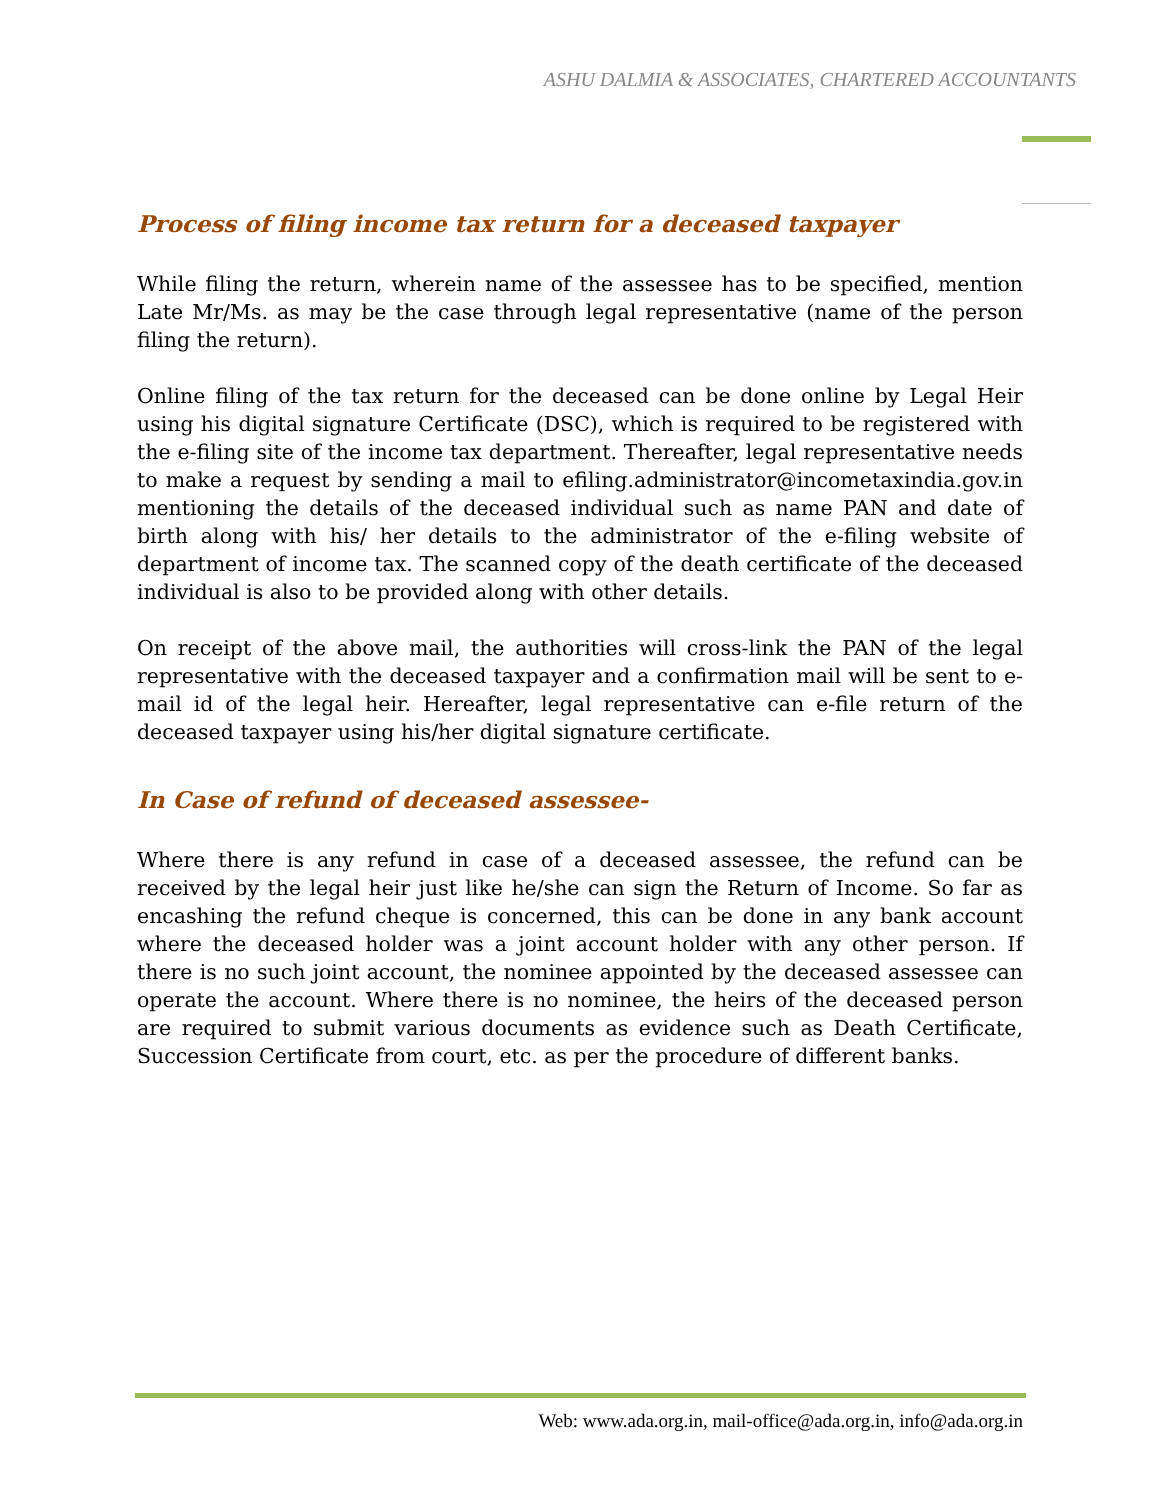ASHU DALMIA & ASSOCIATES, CHARTERED ACCOUNTANTS
Process of filing income tax return for a deceased taxpayer
While filing the return, wherein name of the assessee has to be specified, mention Late Mr/Ms. as may be the case through legal representative (name of the person filing the return).
Online filing of the tax return for the deceased can be done online by Legal Heir using his digital signature Certificate (DSC), which is required to be registered with the e-filing site of the income tax department. Thereafter, legal representative needs to make a request by sending a mail to efiling.administrator@incometaxindia.gov.in mentioning the details of the deceased individual such as name PAN and date of birth along with his/ her details to the administrator of the e-filing website of department of income tax. The scanned copy of the death certificate of the deceased individual is also to be provided along with other details.
On receipt of the above mail, the authorities will cross-link the PAN of the legal representative with the deceased taxpayer and a confirmation mail will be sent to e-mail id of the legal heir. Hereafter, legal representative can e-file return of the deceased taxpayer using his/her digital signature certificate.
In Case of refund of deceased assessee-
Where there is any refund in case of a deceased assessee, the refund can be received by the legal heir just like he/she can sign the Return of Income. So far as encashing the refund cheque is concerned, this can be done in any bank account where the deceased holder was a joint account holder with any other person. If there is no such joint account, the nominee appointed by the deceased assessee can operate the account. Where there is no nominee, the heirs of the deceased person are required to submit various documents as evidence such as Death Certificate, Succession Certificate from court, etc. as per the procedure of different banks.
Web: www.ada.org.in, mail-office@ada.org.in, info@ada.org.in